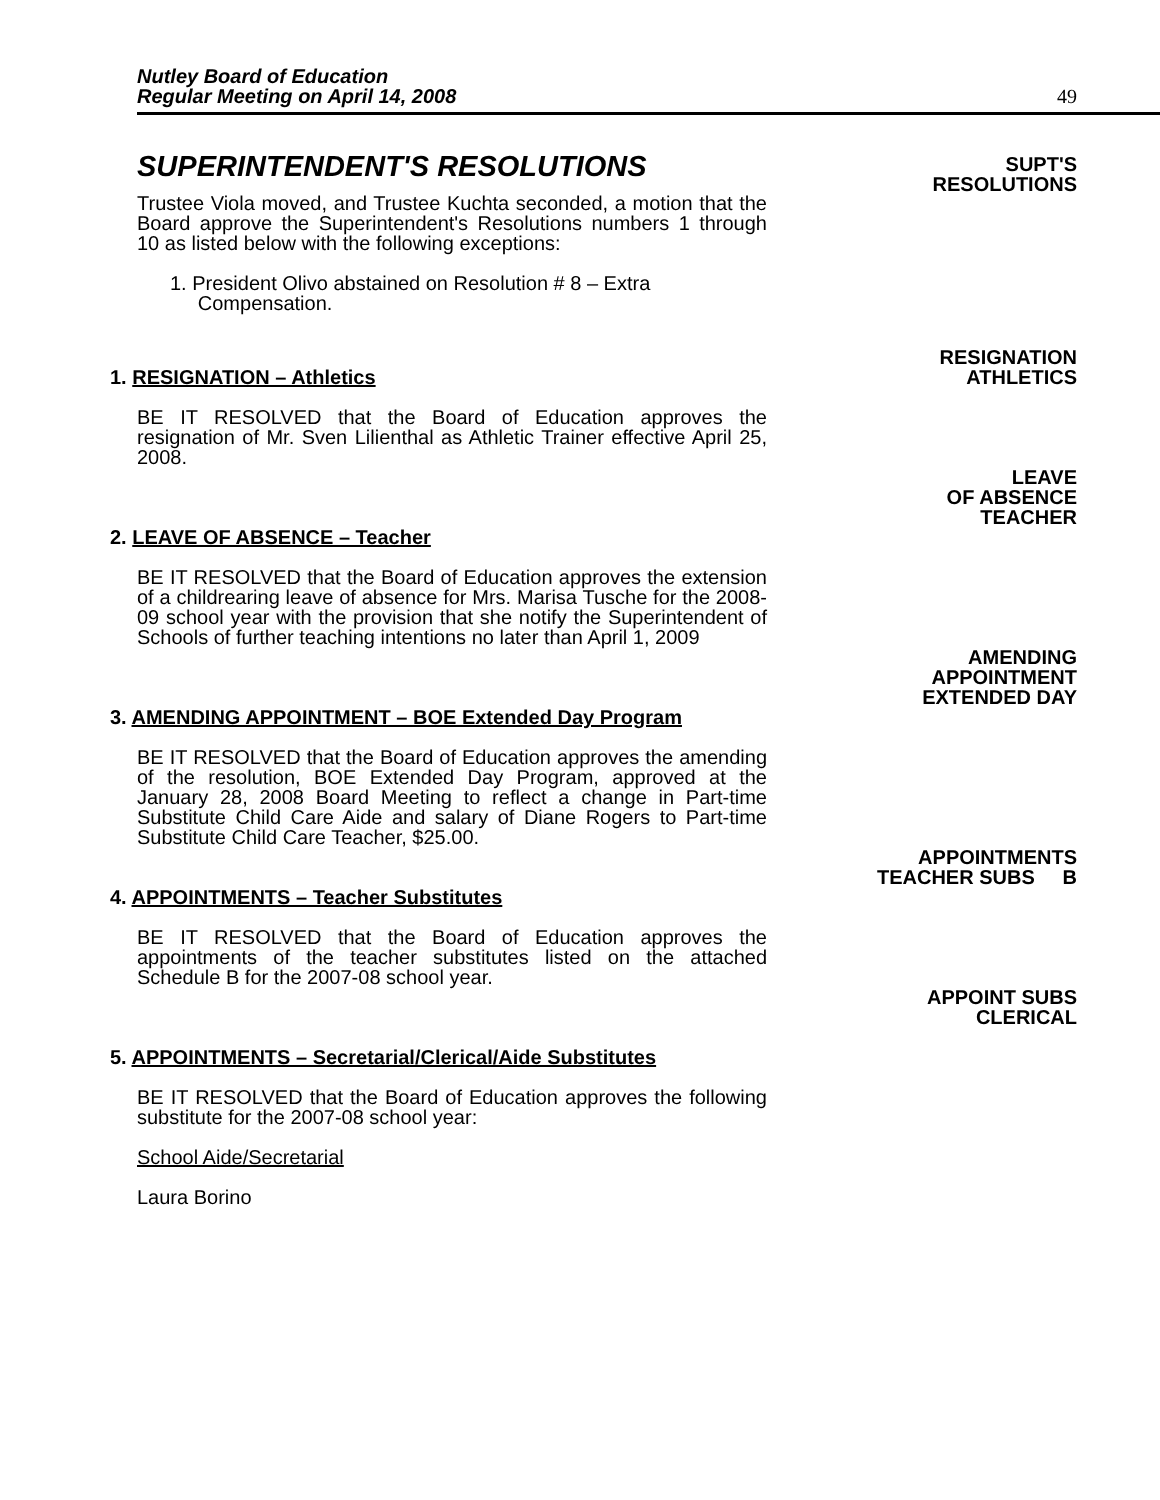Nutley Board of Education
Regular Meeting on April 14, 2008 49
SUPERINTENDENT'S RESOLUTIONS
Trustee Viola moved, and Trustee Kuchta seconded, a motion that the Board approve the Superintendent's Resolutions numbers 1 through 10 as listed below with the following exceptions:
1. President Olivo abstained on Resolution # 8 – Extra
Compensation.
SUPT'S
RESOLUTIONS
1. RESIGNATION – Athletics
RESIGNATION
ATHLETICS
BE IT RESOLVED that the Board of Education approves the resignation of Mr. Sven Lilienthal as Athletic Trainer effective April 25, 2008.
2. LEAVE OF ABSENCE – Teacher
LEAVE
OF ABSENCE
TEACHER
BE IT RESOLVED that the Board of Education approves the extension of a childrearing leave of absence for Mrs. Marisa Tusche for the 2008-09 school year with the provision that she notify the Superintendent of Schools of further teaching intentions no later than April 1, 2009
3. AMENDING APPOINTMENT – BOE Extended Day Program
AMENDING
APPOINTMENT
EXTENDED DAY
BE IT RESOLVED that the Board of Education approves the amending of the resolution, BOE Extended Day Program, approved at the January 28, 2008 Board Meeting to reflect a change in Part-time Substitute Child Care Aide and salary of Diane Rogers to Part-time Substitute Child Care Teacher, $25.00.
4. APPOINTMENTS – Teacher Substitutes
APPOINTMENTS
TEACHER SUBS B
BE IT RESOLVED that the Board of Education approves the appointments of the teacher substitutes listed on the attached Schedule B for the 2007-08 school year.
5. APPOINTMENTS – Secretarial/Clerical/Aide Substitutes
APPOINT SUBS
CLERICAL
BE IT RESOLVED that the Board of Education approves the following substitute for the 2007-08 school year:
School Aide/Secretarial
Laura Borino